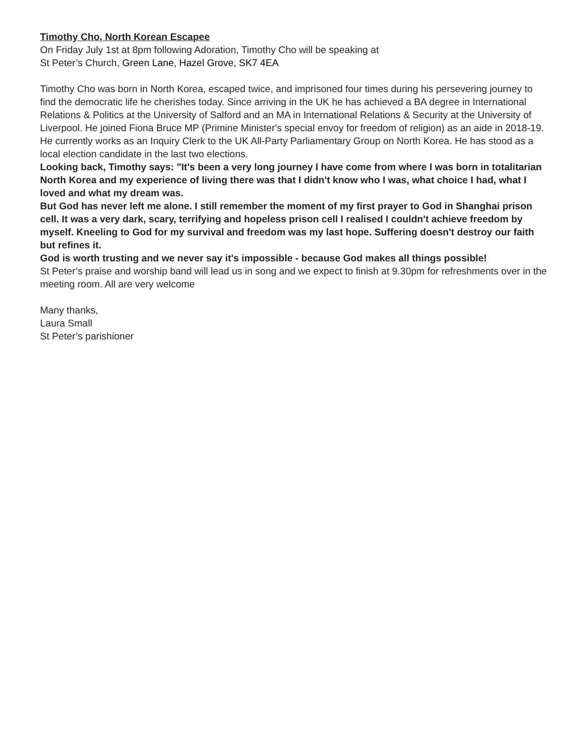Timothy Cho, North Korean Escapee
On Friday July 1st at 8pm following Adoration, Timothy Cho will be speaking at
St Peter’s Church, Green Lane, Hazel Grove, SK7 4EA
Timothy Cho was born in North Korea, escaped twice, and imprisoned four times during his persevering journey to find the democratic life he cherishes today. Since arriving in the UK he has achieved a BA degree in International Relations & Politics at the University of Salford and an MA in International Relations & Security at the University of Liverpool. He joined Fiona Bruce MP (Primine Minister's special envoy for freedom of religion) as an aide in 2018-19. He currently works as an Inquiry Clerk to the UK All-Party Parliamentary Group on North Korea. He has stood as a local election candidate in the last two elections.
Looking back, Timothy says: "It's been a very long journey I have come from where I was born in totalitarian North Korea and my experience of living there was that I didn't know who I was, what choice I had, what I loved and what my dream was.
But God has never left me alone. I still remember the moment of my first prayer to God in Shanghai prison cell. It was a very dark, scary, terrifying and hopeless prison cell I realised I couldn't achieve freedom by myself. Kneeling to God for my survival and freedom was my last hope. Suffering doesn't destroy our faith but refines it.
God is worth trusting and we never say it's impossible - because God makes all things possible!
St Peter’s praise and worship band will lead us in song and we expect to finish at 9.30pm for refreshments over in the meeting room. All are very welcome
Many thanks,
Laura Small
St Peter’s parishioner